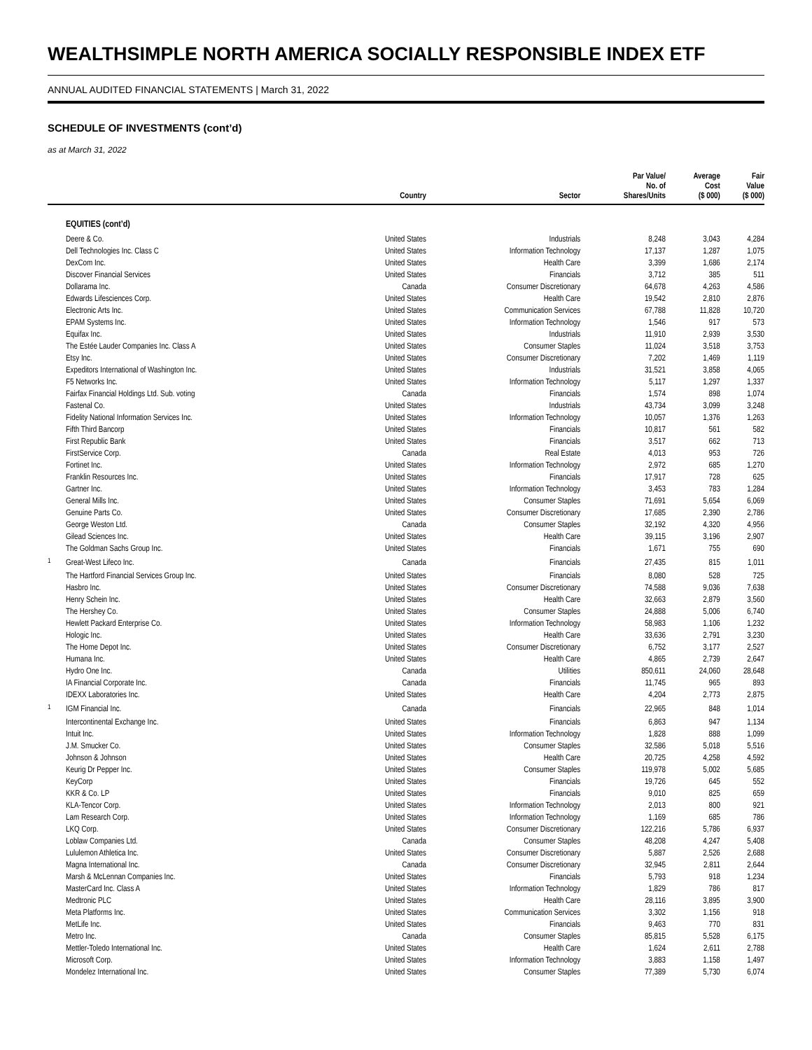WEALTHSIMPLE NORTH AMERICA SOCIALLY RESPONSIBLE INDEX ETF
ANNUAL AUDITED FINANCIAL STATEMENTS | March 31, 2022
SCHEDULE OF INVESTMENTS (cont’d)
as at March 31, 2022
| | | Country | Sector | Par Value/ No. of Shares/Units | Average Cost ($ 000) | Fair Value ($ 000) |
| --- | --- | --- | --- | --- | --- | --- |
| | EQUITIES (cont’d) | | | | | |
| | Deere & Co. | United States | Industrials | 8,248 | 3,043 | 4,284 |
| | Dell Technologies Inc. Class C | United States | Information Technology | 17,137 | 1,287 | 1,075 |
| | DexCom Inc. | United States | Health Care | 3,399 | 1,686 | 2,174 |
| | Discover Financial Services | United States | Financials | 3,712 | 385 | 511 |
| | Dollarama Inc. | Canada | Consumer Discretionary | 64,678 | 4,263 | 4,586 |
| | Edwards Lifesciences Corp. | United States | Health Care | 19,542 | 2,810 | 2,876 |
| | Electronic Arts Inc. | United States | Communication Services | 67,788 | 11,828 | 10,720 |
| | EPAM Systems Inc. | United States | Information Technology | 1,546 | 917 | 573 |
| | Equifax Inc. | United States | Industrials | 11,910 | 2,939 | 3,530 |
| | The Estée Lauder Companies Inc. Class A | United States | Consumer Staples | 11,024 | 3,518 | 3,753 |
| | Etsy Inc. | United States | Consumer Discretionary | 7,202 | 1,469 | 1,119 |
| | Expeditors International of Washington Inc. | United States | Industrials | 31,521 | 3,858 | 4,065 |
| | F5 Networks Inc. | United States | Information Technology | 5,117 | 1,297 | 1,337 |
| | Fairfax Financial Holdings Ltd. Sub. voting | Canada | Financials | 1,574 | 898 | 1,074 |
| | Fastenal Co. | United States | Industrials | 43,734 | 3,099 | 3,248 |
| | Fidelity National Information Services Inc. | United States | Information Technology | 10,057 | 1,376 | 1,263 |
| | Fifth Third Bancorp | United States | Financials | 10,817 | 561 | 582 |
| | First Republic Bank | United States | Financials | 3,517 | 662 | 713 |
| | FirstService Corp. | Canada | Real Estate | 4,013 | 953 | 726 |
| | Fortinet Inc. | United States | Information Technology | 2,972 | 685 | 1,270 |
| | Franklin Resources Inc. | United States | Financials | 17,917 | 728 | 625 |
| | Gartner Inc. | United States | Information Technology | 3,453 | 783 | 1,284 |
| | General Mills Inc. | United States | Consumer Staples | 71,691 | 5,654 | 6,069 |
| | Genuine Parts Co. | United States | Consumer Discretionary | 17,685 | 2,390 | 2,786 |
| | George Weston Ltd. | Canada | Consumer Staples | 32,192 | 4,320 | 4,956 |
| | Gilead Sciences Inc. | United States | Health Care | 39,115 | 3,196 | 2,907 |
| | The Goldman Sachs Group Inc. | United States | Financials | 1,671 | 755 | 690 |
| <sup>1</sup> | Great-West Lifeco Inc. | Canada | Financials | 27,435 | 815 | 1,011 |
| | The Hartford Financial Services Group Inc. | United States | Financials | 8,080 | 528 | 725 |
| | Hasbro Inc. | United States | Consumer Discretionary | 74,588 | 9,036 | 7,638 |
| | Henry Schein Inc. | United States | Health Care | 32,663 | 2,879 | 3,560 |
| | The Hershey Co. | United States | Consumer Staples | 24,888 | 5,006 | 6,740 |
| | Hewlett Packard Enterprise Co. | United States | Information Technology | 58,983 | 1,106 | 1,232 |
| | Hologic Inc. | United States | Health Care | 33,636 | 2,791 | 3,230 |
| | The Home Depot Inc. | United States | Consumer Discretionary | 6,752 | 3,177 | 2,527 |
| | Humana Inc. | United States | Health Care | 4,865 | 2,739 | 2,647 |
| | Hydro One Inc. | Canada | Utilities | 850,611 | 24,060 | 28,648 |
| | IA Financial Corporate Inc. | Canada | Financials | 11,745 | 965 | 893 |
| | IDEXX Laboratories Inc. | United States | Health Care | 4,204 | 2,773 | 2,875 |
| <sup>1</sup> | IGM Financial Inc. | Canada | Financials | 22,965 | 848 | 1,014 |
| | Intercontinental Exchange Inc. | United States | Financials | 6,863 | 947 | 1,134 |
| | Intuit Inc. | United States | Information Technology | 1,828 | 888 | 1,099 |
| | J.M. Smucker Co. | United States | Consumer Staples | 32,586 | 5,018 | 5,516 |
| | Johnson & Johnson | United States | Health Care | 20,725 | 4,258 | 4,592 |
| | Keurig Dr Pepper Inc. | United States | Consumer Staples | 119,978 | 5,002 | 5,685 |
| | KeyCorp | United States | Financials | 19,726 | 645 | 552 |
| | KKR & Co. LP | United States | Financials | 9,010 | 825 | 659 |
| | KLA-Tencor Corp. | United States | Information Technology | 2,013 | 800 | 921 |
| | Lam Research Corp. | United States | Information Technology | 1,169 | 685 | 786 |
| | LKQ Corp. | United States | Consumer Discretionary | 122,216 | 5,786 | 6,937 |
| | Loblaw Companies Ltd. | Canada | Consumer Staples | 48,208 | 4,247 | 5,408 |
| | Lululemon Athletica Inc. | United States | Consumer Discretionary | 5,887 | 2,526 | 2,688 |
| | Magna International Inc. | Canada | Consumer Discretionary | 32,945 | 2,811 | 2,644 |
| | Marsh & McLennan Companies Inc. | United States | Financials | 5,793 | 918 | 1,234 |
| | MasterCard Inc. Class A | United States | Information Technology | 1,829 | 786 | 817 |
| | Medtronic PLC | United States | Health Care | 28,116 | 3,895 | 3,900 |
| | Meta Platforms Inc. | United States | Communication Services | 3,302 | 1,156 | 918 |
| | MetLife Inc. | United States | Financials | 9,463 | 770 | 831 |
| | Metro Inc. | Canada | Consumer Staples | 85,815 | 5,528 | 6,175 |
| | Mettler-Toledo International Inc. | United States | Health Care | 1,624 | 2,611 | 2,788 |
| | Microsoft Corp. | United States | Information Technology | 3,883 | 1,158 | 1,497 |
| | Mondelez International Inc. | United States | Consumer Staples | 77,389 | 5,730 | 6,074 |